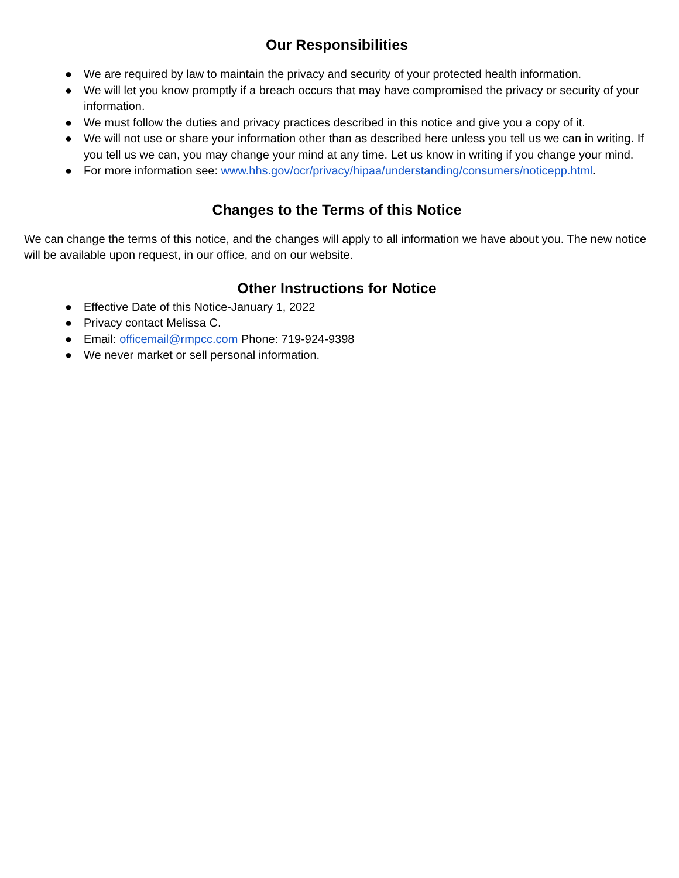Our Responsibilities
● We are required by law to maintain the privacy and security of your protected health information.
● We will let you know promptly if a breach occurs that may have compromised the privacy or security of your information.
● We must follow the duties and privacy practices described in this notice and give you a copy of it.
● We will not use or share your information other than as described here unless you tell us we can in writing. If you tell us we can, you may change your mind at any time. Let us know in writing if you change your mind.
● For more information see: www.hhs.gov/ocr/privacy/hipaa/understanding/consumers/noticepp.html.
Changes to the Terms of this Notice
We can change the terms of this notice, and the changes will apply to all information we have about you. The new notice will be available upon request, in our office, and on our website.
Other Instructions for Notice
● Effective Date of this Notice-January 1, 2022
● Privacy contact Melissa C.
● Email: officemail@rmpcc.com Phone: 719-924-9398
● We never market or sell personal information.